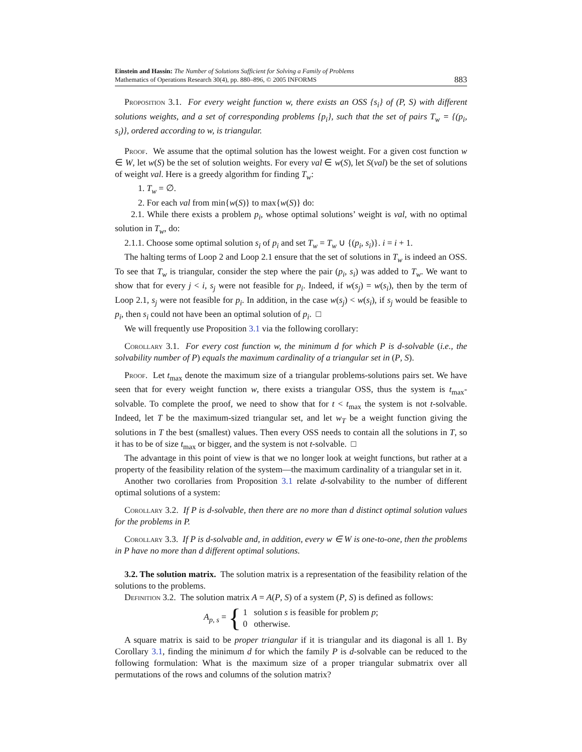Einstein and Hassin: The Number of Solutions Sufficient for Solving a Family of Problems
Mathematics of Operations Research 30(4), pp. 880–896, © 2005 INFORMS
883
Proposition 3.1. For every weight function w, there exists an OSS {s<sub>i</sub>} of (P, S) with different solutions weights, and a set of corresponding problems {p<sub>i</sub>}, such that the set of pairs T<sub>w</sub> = {(p<sub>i</sub>, s<sub>i</sub>)}, ordered according to w, is triangular.
Proof. We assume that the optimal solution has the lowest weight. For a given cost function w ∈ W, let w(S) be the set of solution weights. For every val ∈ w(S), let S(val) be the set of solutions of weight val. Here is a greedy algorithm for finding T<sub>w</sub>:
1. T<sub>w</sub> = ∅.
2. For each val from min{w(S)} to max{w(S)} do:
2.1. While there exists a problem p<sub>i</sub>, whose optimal solutions’ weight is val, with no optimal solution in T<sub>w</sub>, do:
2.1.1. Choose some optimal solution s<sub>i</sub> of p<sub>i</sub> and set T<sub>w</sub> = T<sub>w</sub> ∪ {(p<sub>i</sub>, s<sub>i</sub>)}. i = i + 1.
The halting terms of Loop 2 and Loop 2.1 ensure that the set of solutions in T<sub>w</sub> is indeed an OSS. To see that T<sub>w</sub> is triangular, consider the step where the pair (p<sub>i</sub>, s<sub>i</sub>) was added to T<sub>w</sub>. We want to show that for every j < i, s<sub>j</sub> were not feasible for p<sub>i</sub>. Indeed, if w(s<sub>j</sub>) = w(s<sub>i</sub>), then by the term of Loop 2.1, s<sub>j</sub> were not feasible for p<sub>i</sub>. In addition, in the case w(s<sub>j</sub>) < w(s<sub>i</sub>), if s<sub>j</sub> would be feasible to p<sub>i</sub>, then s<sub>i</sub> could not have been an optimal solution of p<sub>i</sub>. □
We will frequently use Proposition 3.1 via the following corollary:
Corollary 3.1. For every cost function w, the minimum d for which P is d-solvable (i.e., the solvability number of P) equals the maximum cardinality of a triangular set in (P, S).
Proof. Let t<sub>max</sub> denote the maximum size of a triangular problems-solutions pairs set. We have seen that for every weight function w, there exists a triangular OSS, thus the system is t<sub>max</sub>-solvable. To complete the proof, we need to show that for t < t<sub>max</sub> the system is not t-solvable. Indeed, let T be the maximum-sized triangular set, and let w<sub>T</sub> be a weight function giving the solutions in T the best (smallest) values. Then every OSS needs to contain all the solutions in T, so it has to be of size t<sub>max</sub> or bigger, and the system is not t-solvable. □
The advantage in this point of view is that we no longer look at weight functions, but rather at a property of the feasibility relation of the system—the maximum cardinality of a triangular set in it.
Another two corollaries from Proposition 3.1 relate d-solvability to the number of different optimal solutions of a system:
Corollary 3.2. If P is d-solvable, then there are no more than d distinct optimal solution values for the problems in P.
Corollary 3.3. If P is d-solvable and, in addition, every w ∈ W is one-to-one, then the problems in P have no more than d different optimal solutions.
3.2. The solution matrix. The solution matrix is a representation of the feasibility relation of the solutions to the problems.
Definition 3.2. The solution matrix A = A(P, S) of a system (P, S) is defined as follows:
A<sub>p, s</sub> = { 1 solution s is feasible for problem p;
0 otherwise.
A square matrix is said to be proper triangular if it is triangular and its diagonal is all 1. By Corollary 3.1, finding the minimum d for which the family P is d-solvable can be reduced to the following formulation: What is the maximum size of a proper triangular submatrix over all permutations of the rows and columns of the solution matrix?